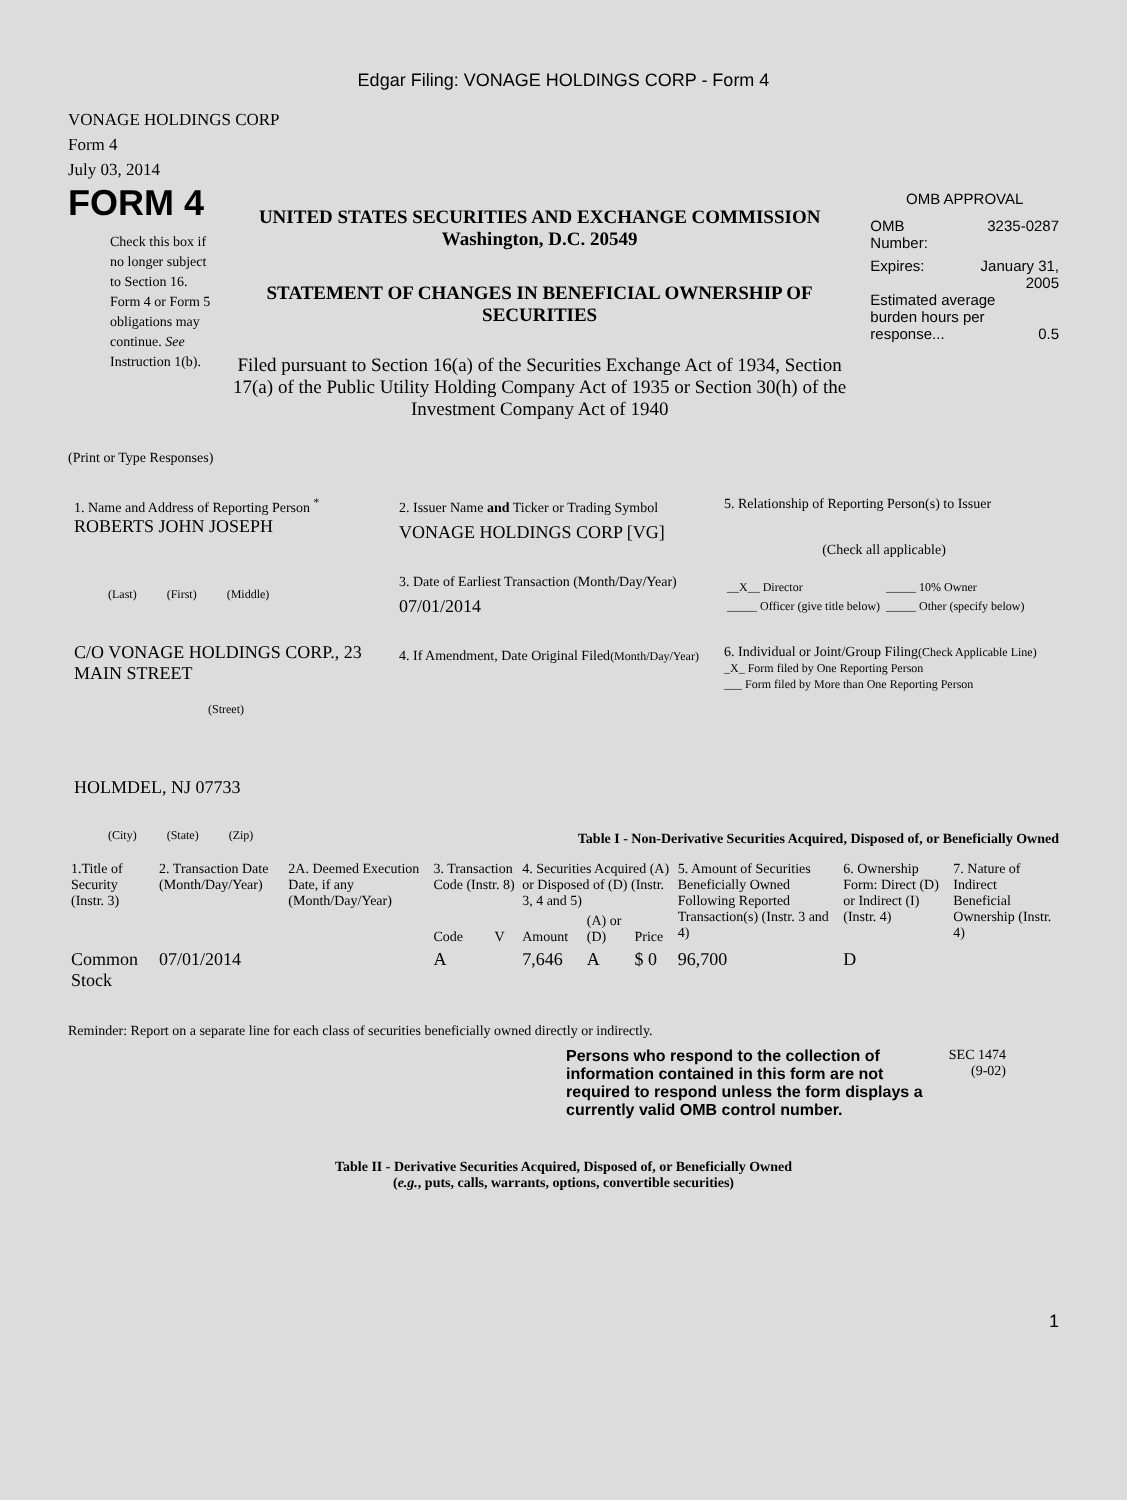Edgar Filing: VONAGE HOLDINGS CORP - Form 4
VONAGE HOLDINGS CORP
Form 4
July 03, 2014
FORM 4
Check this box if no longer subject to Section 16. Form 4 or Form 5 obligations may continue. See Instruction 1(b).
UNITED STATES SECURITIES AND EXCHANGE COMMISSION
Washington, D.C. 20549
STATEMENT OF CHANGES IN BENEFICIAL OWNERSHIP OF SECURITIES
Filed pursuant to Section 16(a) of the Securities Exchange Act of 1934, Section 17(a) of the Public Utility Holding Company Act of 1935 or Section 30(h) of the Investment Company Act of 1940
OMB APPROVAL
OMB
Number: 3235-0287
Expires: January 31,
2005
Estimated average burden hours per response... 0.5
(Print or Type Responses)
1. Name and Address of Reporting Person <sup>*</sup>
ROBERTS JOHN JOSEPH
(Last) (First) (Middle)
C/O VONAGE HOLDINGS CORP., 23 MAIN STREET
(Street)
HOLMDEL, NJ 07733
(City) (State) (Zip)
2. Issuer Name and Ticker or Trading Symbol
VONAGE HOLDINGS CORP [VG]
3. Date of Earliest Transaction (Month/Day/Year)
07/01/2014
4. If Amendment, Date Original Filed(Month/Day/Year)
5. Relationship of Reporting Person(s) to Issuer
(Check all applicable)
| __X__ Director | _____ 10% Owner |
| _____ Officer (give title below) | _____ Other (specify below) |
6. Individual or Joint/Group Filing(Check Applicable Line)
_X_ Form filed by One Reporting Person
___ Form filed by More than One Reporting Person
Table I - Non-Derivative Securities Acquired, Disposed of, or Beneficially Owned
| 1.Title of Security (Instr. 3) | 2. Transaction Date (Month/Day/Year) | 2A. Deemed Execution Date, if any (Month/Day/Year) | 3. Transaction Code (Instr. 8) | | 4. Securities Acquired (A) or Disposed of (D) (Instr. 3, 4 and 5) | | | 5. Amount of Securities Beneficially Owned Following Reported Transaction(s) (Instr. 3 and 4) | 6. Ownership Form: Direct (D) or Indirect (I) (Instr. 4) | 7. Nature of Indirect Beneficial Ownership (Instr. 4) |
| --- | --- | --- | --- | --- | --- | --- | --- | --- | --- | --- |
| | | | Code | V | Amount | (A) or (D) | Price | | | |
| Common Stock | 07/01/2014 | | A | | 7,646 | A | $ 0 | 96,700 | D | |
Reminder: Report on a separate line for each class of securities beneficially owned directly or indirectly.
Persons who respond to the collection of information contained in this form are not required to respond unless the form displays a currently valid OMB control number.
SEC 1474
(9-02)
Table II - Derivative Securities Acquired, Disposed of, or Beneficially Owned
(e.g., puts, calls, warrants, options, convertible securities)
1